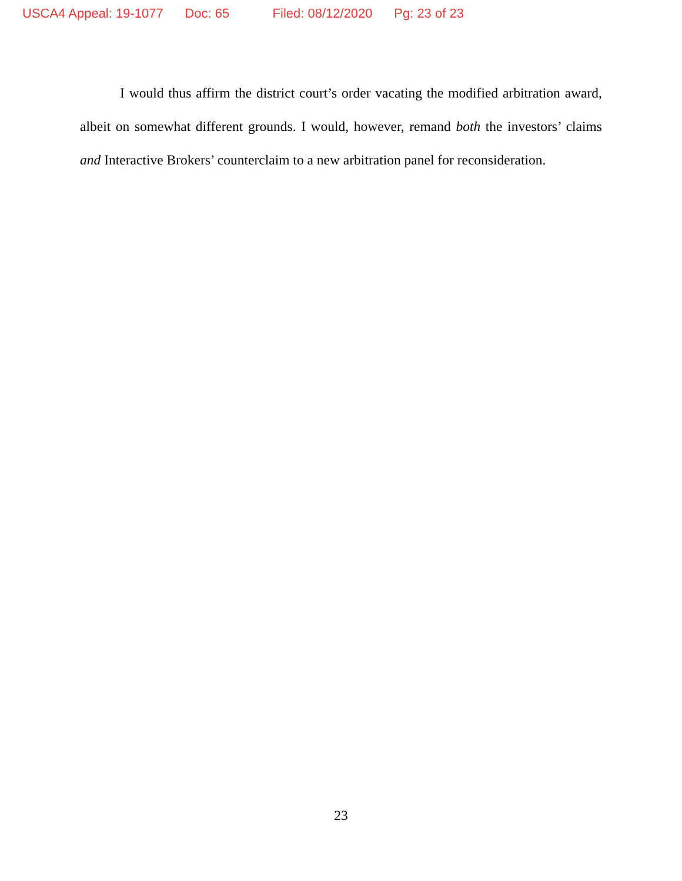USCA4 Appeal: 19-1077 Doc: 65 Filed: 08/12/2020 Pg: 23 of 23
I would thus affirm the district court’s order vacating the modified arbitration award, albeit on somewhat different grounds. I would, however, remand both the investors’ claims and Interactive Brokers’ counterclaim to a new arbitration panel for reconsideration.
23